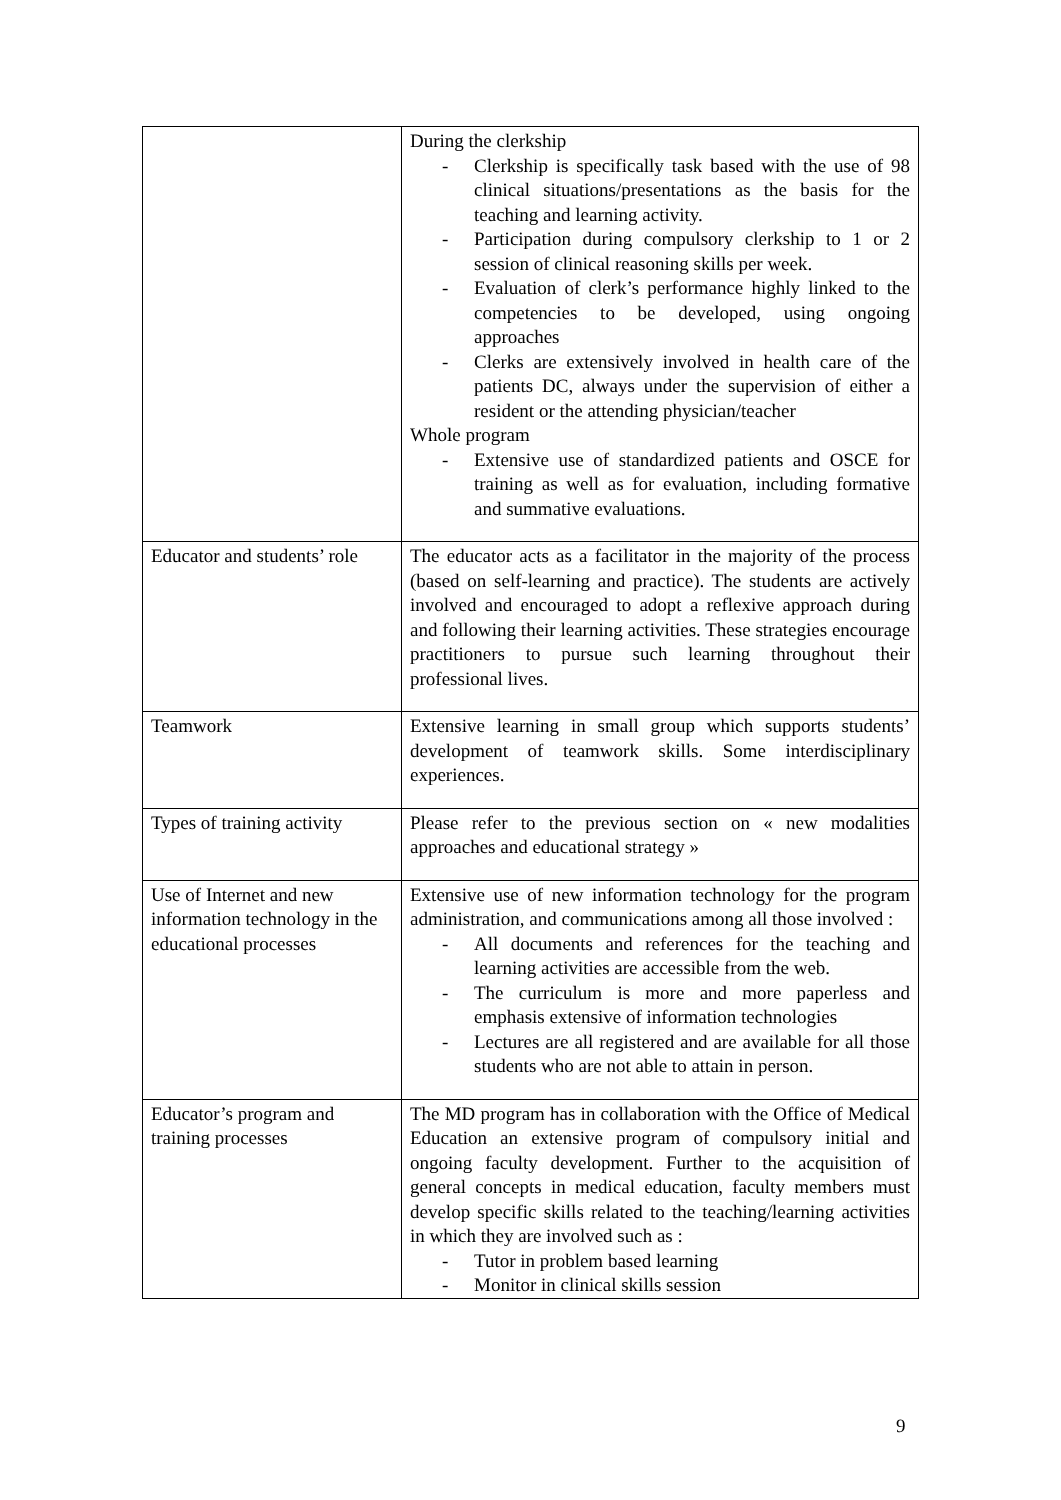| | During the clerkship - Clerkship is specifically task based with the use of 98 clinical situations/presentations as the basis for the teaching and learning activity. - Participation during compulsory clerkship to 1 or 2 session of clinical reasoning skills per week. - Evaluation of clerk’s performance highly linked to the competencies to be developed, using ongoing approaches - Clerks are extensively involved in health care of the patients DC, always under the supervision of either a resident or the attending physician/teacher Whole program - Extensive use of standardized patients and OSCE for training as well as for evaluation, including formative and summative evaluations. |
| Educator and students’ role | The educator acts as a facilitator in the majority of the process (based on self-learning and practice). The students are actively involved and encouraged to adopt a reflexive approach during and following their learning activities. These strategies encourage practitioners to pursue such learning throughout their professional lives. |
| Teamwork | Extensive learning in small group which supports students’ development of teamwork skills. Some interdisciplinary experiences. |
| Types of training activity | Please refer to the previous section on « new modalities approaches and educational strategy » |
| Use of Internet and new information technology in the educational processes | Extensive use of new information technology for the program administration, and communications among all those involved : - All documents and references for the teaching and learning activities are accessible from the web. - The curriculum is more and more paperless and emphasis extensive of information technologies - Lectures are all registered and are available for all those students who are not able to attain in person. |
| Educator’s program and training processes | The MD program has in collaboration with the Office of Medical Education an extensive program of compulsory initial and ongoing faculty development. Further to the acquisition of general concepts in medical education, faculty members must develop specific skills related to the teaching/learning activities in which they are involved such as : - Tutor in problem based learning - Monitor in clinical skills session |
9